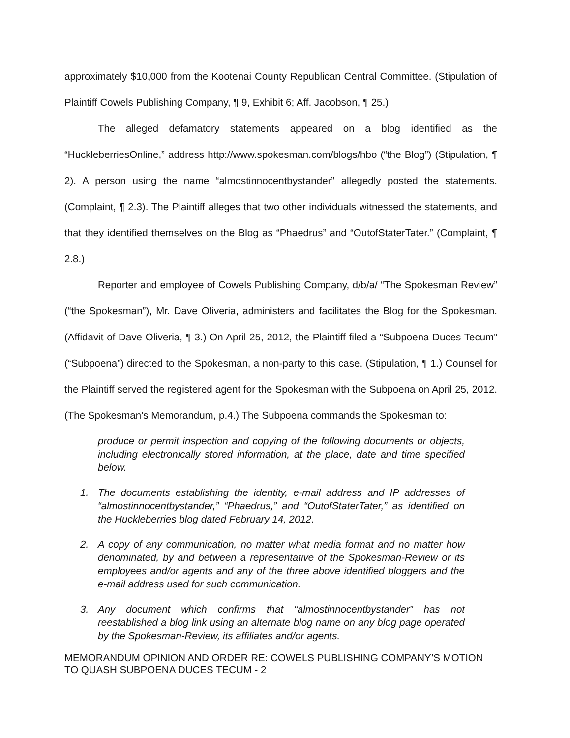approximately $10,000 from the Kootenai County Republican Central Committee. (Stipulation of Plaintiff Cowels Publishing Company, ¶ 9, Exhibit 6; Aff. Jacobson, ¶ 25.)
The alleged defamatory statements appeared on a blog identified as the “HuckleberriesOnline,” address http://www.spokesman.com/blogs/hbo (“the Blog”) (Stipulation, ¶ 2). A person using the name “almostinnocentbystander” allegedly posted the statements. (Complaint, ¶ 2.3). The Plaintiff alleges that two other individuals witnessed the statements, and that they identified themselves on the Blog as “Phaedrus” and “OutofStaterTater.” (Complaint, ¶ 2.8.)
Reporter and employee of Cowels Publishing Company, d/b/a/ “The Spokesman Review” (“the Spokesman”), Mr. Dave Oliveria, administers and facilitates the Blog for the Spokesman. (Affidavit of Dave Oliveria, ¶ 3.) On April 25, 2012, the Plaintiff filed a “Subpoena Duces Tecum” (“Subpoena”) directed to the Spokesman, a non-party to this case. (Stipulation, ¶ 1.) Counsel for the Plaintiff served the registered agent for the Spokesman with the Subpoena on April 25, 2012. (The Spokesman’s Memorandum, p.4.) The Subpoena commands the Spokesman to:
produce or permit inspection and copying of the following documents or objects, including electronically stored information, at the place, date and time specified below.
1. The documents establishing the identity, e-mail address and IP addresses of “almostinnocentbystander,” “Phaedrus,” and “OutofStaterTater,” as identified on the Huckleberries blog dated February 14, 2012.
2. A copy of any communication, no matter what media format and no matter how denominated, by and between a representative of the Spokesman-Review or its employees and/or agents and any of the three above identified bloggers and the e-mail address used for such communication.
3. Any document which confirms that “almostinnocentbystander” has not reestablished a blog link using an alternate blog name on any blog page operated by the Spokesman-Review, its affiliates and/or agents.
MEMORANDUM OPINION AND ORDER RE: COWELS PUBLISHING COMPANY’S MOTION TO QUASH SUBPOENA DUCES TECUM - 2